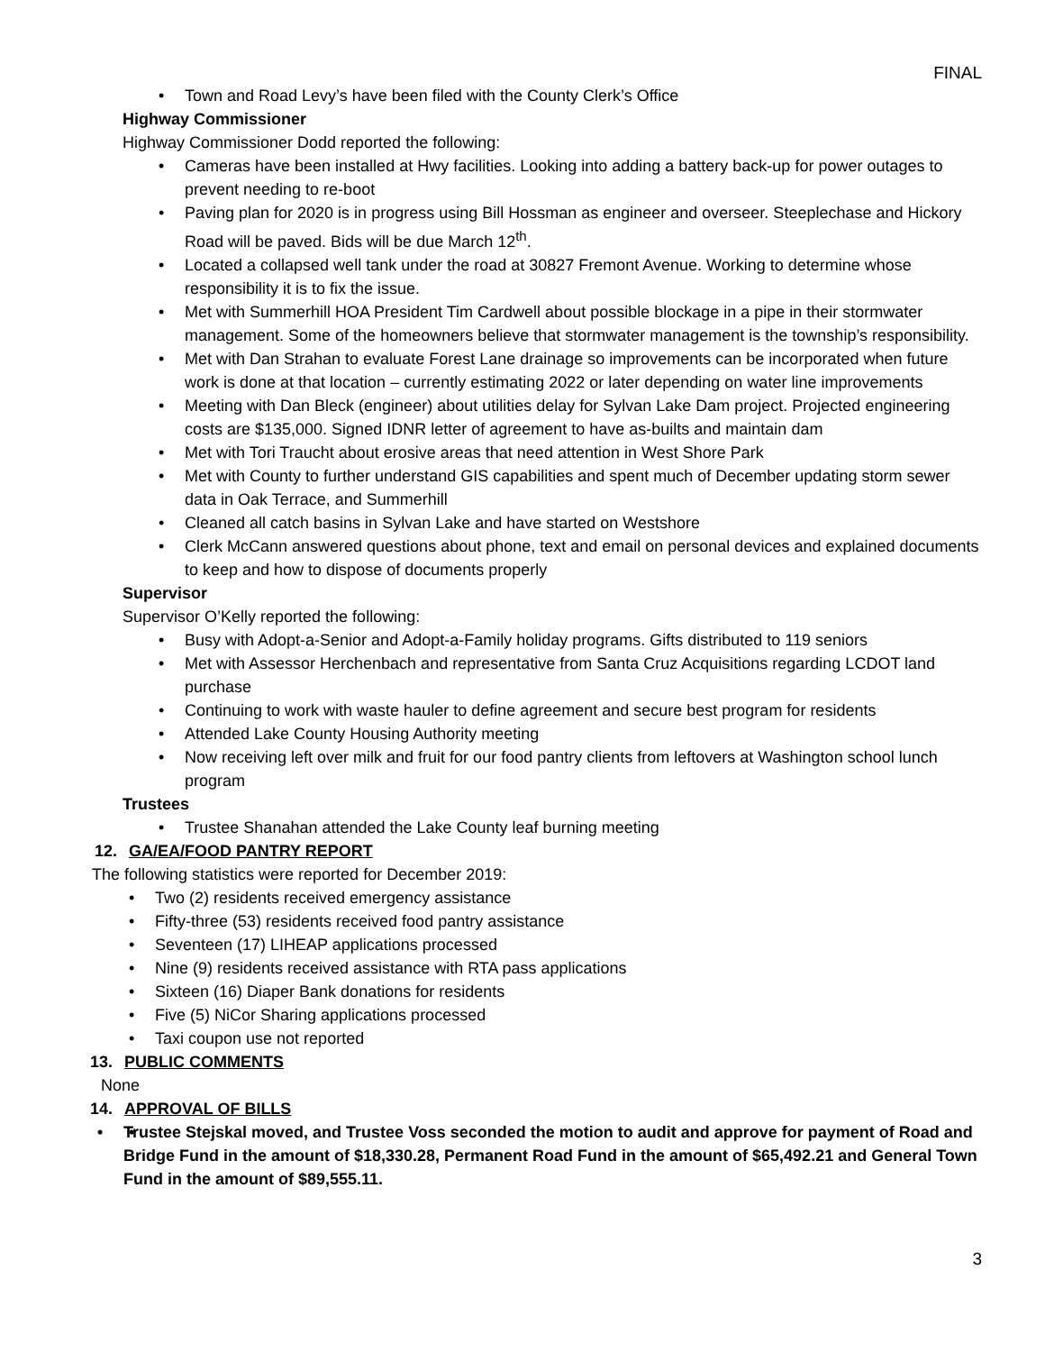FINAL
Town and Road Levy’s have been filed with the County Clerk’s Office
Highway Commissioner
Highway Commissioner Dodd reported the following:
Cameras have been installed at Hwy facilities. Looking into adding a battery back-up for power outages to prevent needing to re-boot
Paving plan for 2020 is in progress using Bill Hossman as engineer and overseer. Steeplechase and Hickory Road will be paved. Bids will be due March 12<sup>th</sup>.
Located a collapsed well tank under the road at 30827 Fremont Avenue. Working to determine whose responsibility it is to fix the issue.
Met with Summerhill HOA President Tim Cardwell about possible blockage in a pipe in their stormwater management. Some of the homeowners believe that stormwater management is the township’s responsibility.
Met with Dan Strahan to evaluate Forest Lane drainage so improvements can be incorporated when future work is done at that location – currently estimating 2022 or later depending on water line improvements
Meeting with Dan Bleck (engineer) about utilities delay for Sylvan Lake Dam project. Projected engineering costs are $135,000. Signed IDNR letter of agreement to have as-builts and maintain dam
Met with Tori Traucht about erosive areas that need attention in West Shore Park
Met with County to further understand GIS capabilities and spent much of December updating storm sewer data in Oak Terrace, and Summerhill
Cleaned all catch basins in Sylvan Lake and have started on Westshore
Clerk McCann answered questions about phone, text and email on personal devices and explained documents to keep and how to dispose of documents properly
Supervisor
Supervisor O’Kelly reported the following:
Busy with Adopt-a-Senior and Adopt-a-Family holiday programs. Gifts distributed to 119 seniors
Met with Assessor Herchenbach and representative from Santa Cruz Acquisitions regarding LCDOT land purchase
Continuing to work with waste hauler to define agreement and secure best program for residents
Attended Lake County Housing Authority meeting
Now receiving left over milk and fruit for our food pantry clients from leftovers at Washington school lunch program
Trustees
Trustee Shanahan attended the Lake County leaf burning meeting
12. GA/EA/FOOD PANTRY REPORT
The following statistics were reported for December 2019:
Two (2) residents received emergency assistance
Fifty-three (53) residents received food pantry assistance
Seventeen (17) LIHEAP applications processed
Nine (9) residents received assistance with RTA pass applications
Sixteen (16) Diaper Bank donations for residents
Five (5) NiCor Sharing applications processed
Taxi coupon use not reported
13. PUBLIC COMMENTS
None
14. APPROVAL OF BILLS
• Trustee Stejskal moved, and Trustee Voss seconded the motion to audit and approve for payment of Road and Bridge Fund in the amount of $18,330.28, Permanent Road Fund in the amount of $65,492.21 and General Town Fund in the amount of $89,555.11.
3